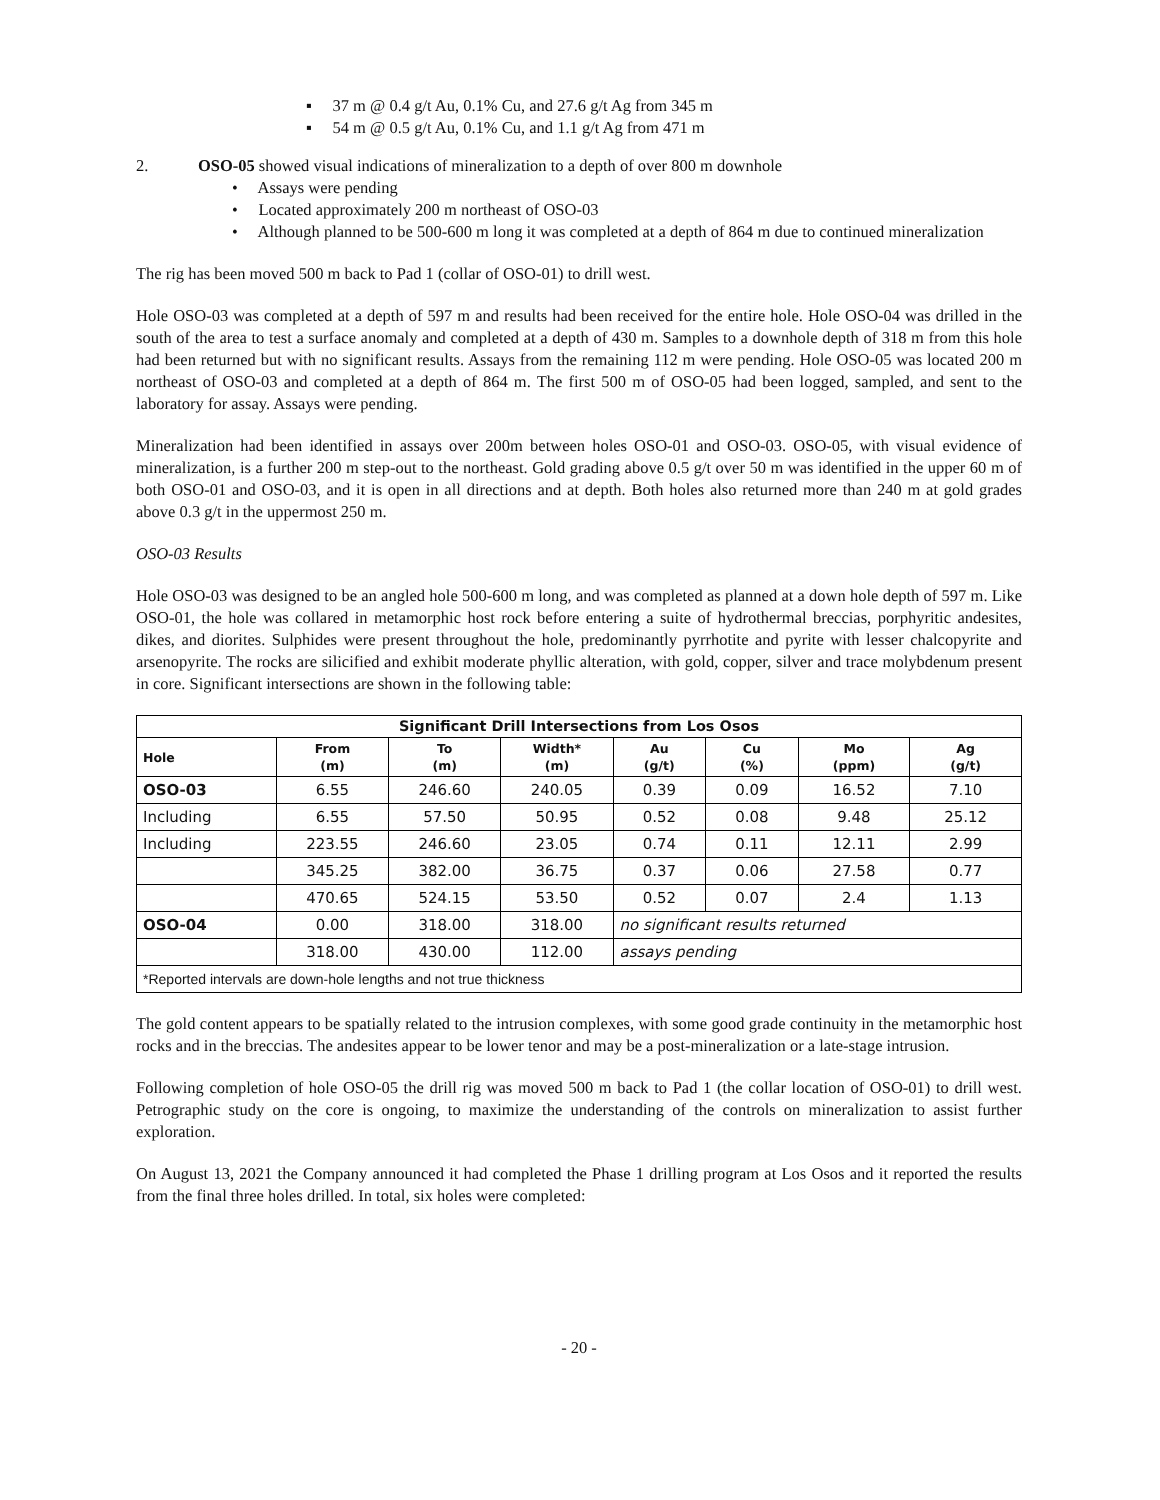▪ 37 m @ 0.4 g/t Au, 0.1% Cu, and 27.6 g/t Ag from 345 m
▪ 54 m @ 0.5 g/t Au, 0.1% Cu, and 1.1 g/t Ag from 471 m
2. OSO-05 showed visual indications of mineralization to a depth of over 800 m downhole
• Assays were pending
• Located approximately 200 m northeast of OSO-03
• Although planned to be 500-600 m long it was completed at a depth of 864 m due to continued mineralization
The rig has been moved 500 m back to Pad 1 (collar of OSO-01) to drill west.
Hole OSO-03 was completed at a depth of 597 m and results had been received for the entire hole. Hole OSO-04 was drilled in the south of the area to test a surface anomaly and completed at a depth of 430 m. Samples to a downhole depth of 318 m from this hole had been returned but with no significant results. Assays from the remaining 112 m were pending. Hole OSO-05 was located 200 m northeast of OSO-03 and completed at a depth of 864 m. The first 500 m of OSO-05 had been logged, sampled, and sent to the laboratory for assay. Assays were pending.
Mineralization had been identified in assays over 200m between holes OSO-01 and OSO-03. OSO-05, with visual evidence of mineralization, is a further 200 m step-out to the northeast. Gold grading above 0.5 g/t over 50 m was identified in the upper 60 m of both OSO-01 and OSO-03, and it is open in all directions and at depth. Both holes also returned more than 240 m at gold grades above 0.3 g/t in the uppermost 250 m.
OSO-03 Results
Hole OSO-03 was designed to be an angled hole 500-600 m long, and was completed as planned at a down hole depth of 597 m. Like OSO-01, the hole was collared in metamorphic host rock before entering a suite of hydrothermal breccias, porphyritic andesites, dikes, and diorites. Sulphides were present throughout the hole, predominantly pyrrhotite and pyrite with lesser chalcopyrite and arsenopyrite. The rocks are silicified and exhibit moderate phyllic alteration, with gold, copper, silver and trace molybdenum present in core. Significant intersections are shown in the following table:
| Significant Drill Intersections from Los Osos | | | | | | | |
| --- | --- | --- | --- | --- | --- | --- | --- |
| Hole | From (m) | To (m) | Width* (m) | Au (g/t) | Cu (%) | Mo (ppm) | Ag (g/t) |
| OSO-03 | 6.55 | 246.60 | 240.05 | 0.39 | 0.09 | 16.52 | 7.10 |
| Including | 6.55 | 57.50 | 50.95 | 0.52 | 0.08 | 9.48 | 25.12 |
| Including | 223.55 | 246.60 | 23.05 | 0.74 | 0.11 | 12.11 | 2.99 |
| | 345.25 | 382.00 | 36.75 | 0.37 | 0.06 | 27.58 | 0.77 |
| | 470.65 | 524.15 | 53.50 | 0.52 | 0.07 | 2.4 | 1.13 |
| OSO-04 | 0.00 | 318.00 | 318.00 | no significant results returned | | | |
| | 318.00 | 430.00 | 112.00 | assays pending | | | |
| *Reported intervals are down-hole lengths and not true thickness | | | | | | | |
The gold content appears to be spatially related to the intrusion complexes, with some good grade continuity in the metamorphic host rocks and in the breccias. The andesites appear to be lower tenor and may be a post-mineralization or a late-stage intrusion.
Following completion of hole OSO-05 the drill rig was moved 500 m back to Pad 1 (the collar location of OSO-01) to drill west. Petrographic study on the core is ongoing, to maximize the understanding of the controls on mineralization to assist further exploration.
On August 13, 2021 the Company announced it had completed the Phase 1 drilling program at Los Osos and it reported the results from the final three holes drilled. In total, six holes were completed:
- 20 -